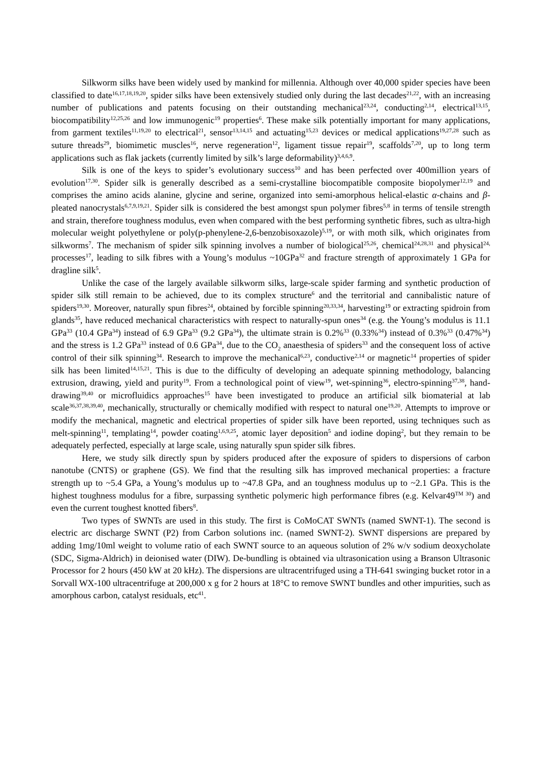Silkworm silks have been widely used by mankind for millennia. Although over 40,000 spider species have been classified to date<sup>16,17,18,19,20</sup>, spider silks have been extensively studied only during the last decades<sup>21,22</sup>, with an increasing number of publications and patents focusing on their outstanding mechanical<sup>23,24</sup>, conducting<sup>2,14</sup>, electrical<sup>13,15</sup>, biocompatibility<sup>12,25,26</sup> and low immunogenic<sup>19</sup> properties<sup>6</sup>. These make silk potentially important for many applications, from garment textiles<sup>11,19,20</sup> to electrical<sup>21</sup>, sensor<sup>13,14,15</sup> and actuating<sup>15,23</sup> devices or medical applications<sup>19,27,28</sup> such as suture threads<sup>29</sup>, biomimetic muscles<sup>16</sup>, nerve regeneration<sup>12</sup>, ligament tissue repair<sup>19</sup>, scaffolds<sup>7,20</sup>, up to long term applications such as flak jackets (currently limited by silk’s large deformability)<sup>3,4,6,9</sup>.
Silk is one of the keys to spider’s evolutionary success<sup>10</sup> and has been perfected over 400million years of evolution<sup>17,30</sup>. Spider silk is generally described as a semi-crystalline biocompatible composite biopolymer<sup>12,19</sup> and comprises the amino acids alanine, glycine and serine, organized into semi-amorphous helical-elastic α-chains and β-pleated nanocrystals<sup>6,7,9,19,21</sup>. Spider silk is considered the best amongst spun polymer fibres<sup>5,8</sup> in terms of tensile strength and strain, therefore toughness modulus, even when compared with the best performing synthetic fibres, such as ultra-high molecular weight polyethylene or poly(p-phenylene-2,6-benzobisoxazole)<sup>5,19</sup>, or with moth silk, which originates from silkworms<sup>7</sup>. The mechanism of spider silk spinning involves a number of biological<sup>25,26</sup>, chemical<sup>24,28,31</sup> and physical<sup>24,</sup> processes<sup>17</sup>, leading to silk fibres with a Young’s modulus ~10GPa<sup>32</sup> and fracture strength of approximately 1 GPa for dragline silk<sup>5</sup>.
Unlike the case of the largely available silkworm silks, large-scale spider farming and synthetic production of spider silk still remain to be achieved, due to its complex structure<sup>6</sup> and the territorial and cannibalistic nature of spiders<sup>19,30</sup>. Moreover, naturally spun fibres<sup>24</sup>, obtained by forcible spinning<sup>20,33,34</sup>, harvesting<sup>19</sup> or extracting spidroin from glands<sup>35</sup>, have reduced mechanical characteristics with respect to naturally-spun ones<sup>34</sup> (e.g. the Young’s modulus is 11.1 GPa<sup>33</sup> (10.4 GPa<sup>34</sup>) instead of 6.9 GPa<sup>33</sup> (9.2 GPa<sup>34</sup>), the ultimate strain is 0.2%<sup>33</sup> (0.33%<sup>34</sup>) instead of 0.3%<sup>33</sup> (0.47%<sup>34</sup>) and the stress is 1.2 GPa<sup>33</sup> instead of 0.6 GPa<sup>34</sup>, due to the CO<sub>2</sub> anaesthesia of spiders<sup>33</sup> and the consequent loss of active control of their silk spinning<sup>34</sup>. Research to improve the mechanical<sup>6,23</sup>, conductive<sup>2,14</sup> or magnetic<sup>14</sup> properties of spider silk has been limited<sup>14,15,21</sup>. This is due to the difficulty of developing an adequate spinning methodology, balancing extrusion, drawing, yield and purity<sup>19</sup>. From a technological point of view<sup>19</sup>, wet-spinning<sup>36</sup>, electro-spinning<sup>37,38</sup>, hand-drawing<sup>39,40</sup> or microfluidics approaches<sup>15</sup> have been investigated to produce an artificial silk biomaterial at lab scale<sup>36,37,38,39,40</sup>, mechanically, structurally or chemically modified with respect to natural one<sup>19,20</sup>. Attempts to improve or modify the mechanical, magnetic and electrical properties of spider silk have been reported, using techniques such as melt-spinning<sup>11</sup>, templating<sup>14</sup>, powder coating<sup>1,6,9,25</sup>, atomic layer deposition<sup>5</sup> and iodine doping<sup>2</sup>, but they remain to be adequately perfected, especially at large scale, using naturally spun spider silk fibres.
Here, we study silk directly spun by spiders produced after the exposure of spiders to dispersions of carbon nanotube (CNTS) or graphene (GS). We find that the resulting silk has improved mechanical properties: a fracture strength up to ~5.4 GPa, a Young’s modulus up to ~47.8 GPa, and an toughness modulus up to ~2.1 GPa. This is the highest toughness modulus for a fibre, surpassing synthetic polymeric high performance fibres (e.g. Kelvar49<sup>TM 30</sup>) and even the current toughest knotted fibers<sup>8</sup>.
Two types of SWNTs are used in this study. The first is CoMoCAT SWNTs (named SWNT-1). The second is electric arc discharge SWNT (P2) from Carbon solutions inc. (named SWNT-2). SWNT dispersions are prepared by adding 1mg/10ml weight to volume ratio of each SWNT source to an aqueous solution of 2% w/v sodium deoxycholate (SDC, Sigma-Aldrich) in deionised water (DIW). De-bundling is obtained via ultrasonication using a Branson Ultrasonic Processor for 2 hours (450 kW at 20 kHz). The dispersions are ultracentrifuged using a TH-641 swinging bucket rotor in a Sorvall WX-100 ultracentrifuge at 200,000 x g for 2 hours at 18°C to remove SWNT bundles and other impurities, such as amorphous carbon, catalyst residuals, etc<sup>41</sup>.